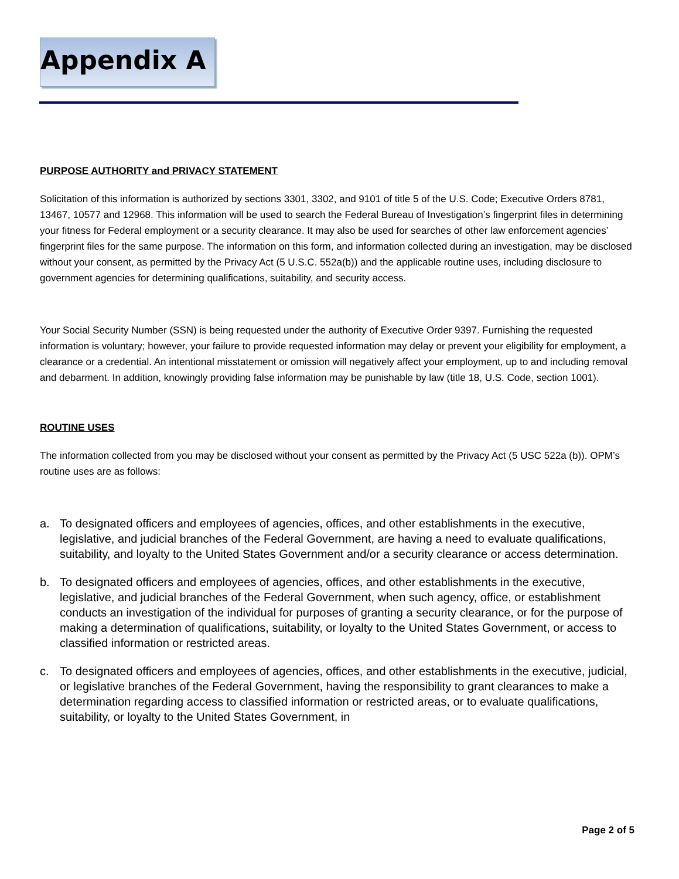Appendix A
PURPOSE AUTHORITY and PRIVACY STATEMENT
Solicitation of this information is authorized by sections 3301, 3302, and 9101 of title 5 of the U.S. Code; Executive Orders 8781, 13467, 10577 and 12968. This information will be used to search the Federal Bureau of Investigation’s fingerprint files in determining your fitness for Federal employment or a security clearance. It may also be used for searches of other law enforcement agencies’ fingerprint files for the same purpose. The information on this form, and information collected during an investigation, may be disclosed without your consent, as permitted by the Privacy Act (5 U.S.C. 552a(b)) and the applicable routine uses, including disclosure to government agencies for determining qualifications, suitability, and security access.
Your Social Security Number (SSN) is being requested under the authority of Executive Order 9397. Furnishing the requested information is voluntary; however, your failure to provide requested information may delay or prevent your eligibility for employment, a clearance or a credential. An intentional misstatement or omission will negatively affect your employment, up to and including removal and debarment. In addition, knowingly providing false information may be punishable by law (title 18, U.S. Code, section 1001).
ROUTINE USES
The information collected from you may be disclosed without your consent as permitted by the Privacy Act (5 USC 522a (b)). OPM’s routine uses are as follows:
a. To designated officers and employees of agencies, offices, and other establishments in the executive, legislative, and judicial branches of the Federal Government, are having a need to evaluate qualifications, suitability, and loyalty to the United States Government and/or a security clearance or access determination.
b. To designated officers and employees of agencies, offices, and other establishments in the executive, legislative, and judicial branches of the Federal Government, when such agency, office, or establishment conducts an investigation of the individual for purposes of granting a security clearance, or for the purpose of making a determination of qualifications, suitability, or loyalty to the United States Government, or access to classified information or restricted areas.
c. To designated officers and employees of agencies, offices, and other establishments in the executive, judicial, or legislative branches of the Federal Government, having the responsibility to grant clearances to make a determination regarding access to classified information or restricted areas, or to evaluate qualifications, suitability, or loyalty to the United States Government, in
Page 2 of 5